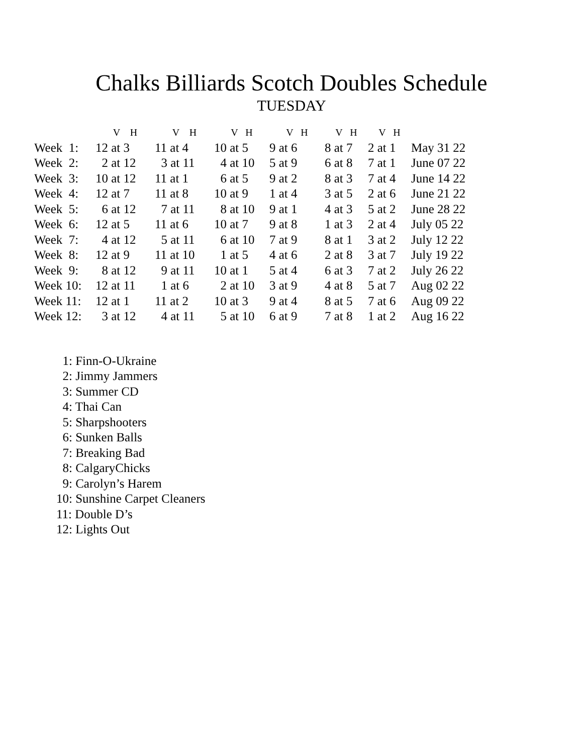Chalks Billiards Scotch Doubles Schedule
TUESDAY
| | V H | V H | V H | V H | V H | V H | |
| --- | --- | --- | --- | --- | --- | --- | --- |
| Week 1: | 12 at 3 | 11 at 4 | 10 at 5 | 9 at 6 | 8 at 7 | 2 at 1 | May 31 22 |
| Week 2: | 2 at 12 | 3 at 11 | 4 at 10 | 5 at 9 | 6 at 8 | 7 at 1 | June 07 22 |
| Week 3: | 10 at 12 | 11 at 1 | 6 at 5 | 9 at 2 | 8 at 3 | 7 at 4 | June 14 22 |
| Week 4: | 12 at 7 | 11 at 8 | 10 at 9 | 1 at 4 | 3 at 5 | 2 at 6 | June 21 22 |
| Week 5: | 6 at 12 | 7 at 11 | 8 at 10 | 9 at 1 | 4 at 3 | 5 at 2 | June 28 22 |
| Week 6: | 12 at 5 | 11 at 6 | 10 at 7 | 9 at 8 | 1 at 3 | 2 at 4 | July 05 22 |
| Week 7: | 4 at 12 | 5 at 11 | 6 at 10 | 7 at 9 | 8 at 1 | 3 at 2 | July 12 22 |
| Week 8: | 12 at 9 | 11 at 10 | 1 at 5 | 4 at 6 | 2 at 8 | 3 at 7 | July 19 22 |
| Week 9: | 8 at 12 | 9 at 11 | 10 at 1 | 5 at 4 | 6 at 3 | 7 at 2 | July 26 22 |
| Week 10: | 12 at 11 | 1 at 6 | 2 at 10 | 3 at 9 | 4 at 8 | 5 at 7 | Aug 02 22 |
| Week 11: | 12 at 1 | 11 at 2 | 10 at 3 | 9 at 4 | 8 at 5 | 7 at 6 | Aug 09 22 |
| Week 12: | 3 at 12 | 4 at 11 | 5 at 10 | 6 at 9 | 7 at 8 | 1 at 2 | Aug 16 22 |
1: Finn-O-Ukraine
2: Jimmy Jammers
3: Summer CD
4: Thai Can
5: Sharpshooters
6: Sunken Balls
7: Breaking Bad
8: CalgaryChicks
9: Carolyn’s Harem
10: Sunshine Carpet Cleaners
11: Double D’s
12: Lights Out